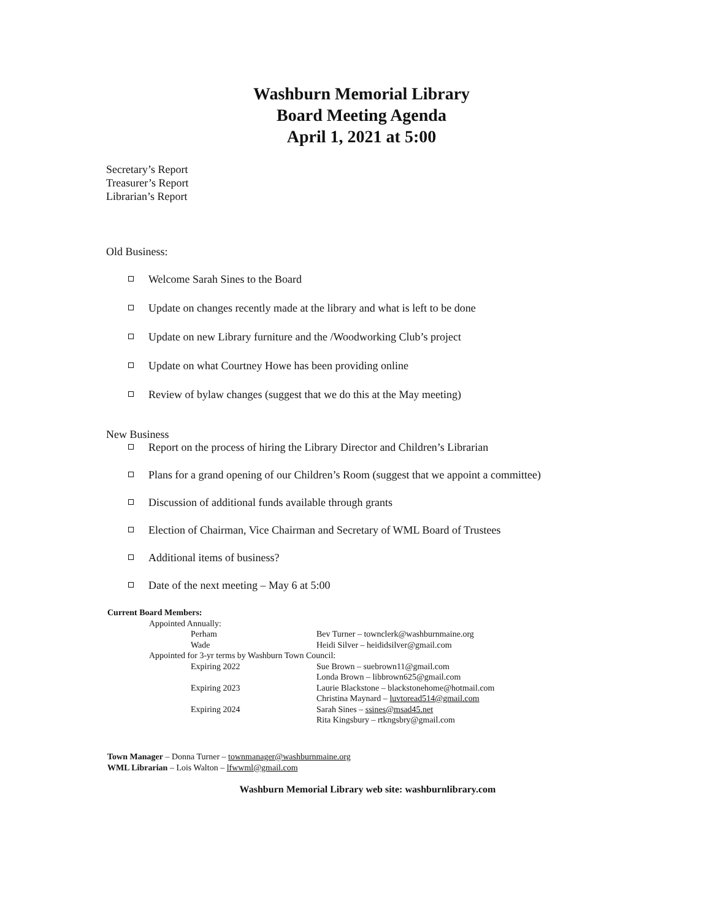Washburn Memorial Library
Board Meeting Agenda
April 1, 2021 at 5:00
Secretary’s Report
Treasurer’s Report
Librarian’s Report
Old Business:
Welcome Sarah Sines to the Board
Update on changes recently made at the library and what is left to be done
Update on new Library furniture and the /Woodworking Club’s project
Update on what Courtney Howe has been providing online
Review of bylaw changes (suggest that we do this at the May meeting)
New Business
Report on the process of hiring the Library Director and Children’s Librarian
Plans for a grand opening of our Children’s Room (suggest that we appoint a committee)
Discussion of additional funds available through grants
Election of Chairman, Vice Chairman and Secretary of WML Board of Trustees
Additional items of business?
Date of the next meeting – May 6 at 5:00
Current Board Members:
Appointed Annually:
Perham Bev Turner – townclerk@washburnmaine.org
Wade Heidi Silver – heididsilver@gmail.com
Appointed for 3-yr terms by Washburn Town Council:
Expiring 2022 Sue Brown – suebrown11@gmail.com
Londa Brown – libbrown625@gmail.com
Expiring 2023 Laurie Blackstone – blackstonehome@hotmail.com
Christina Maynard – luvtoread514@gmail.com
Expiring 2024 Sarah Sines – ssines@msad45.net
Rita Kingsbury – rtkngsbry@gmail.com
Town Manager – Donna Turner – townmanager@washburnmaine.org
WML Librarian – Lois Walton – lfwwml@gmail.com
Washburn Memorial Library web site: washburnlibrary.com